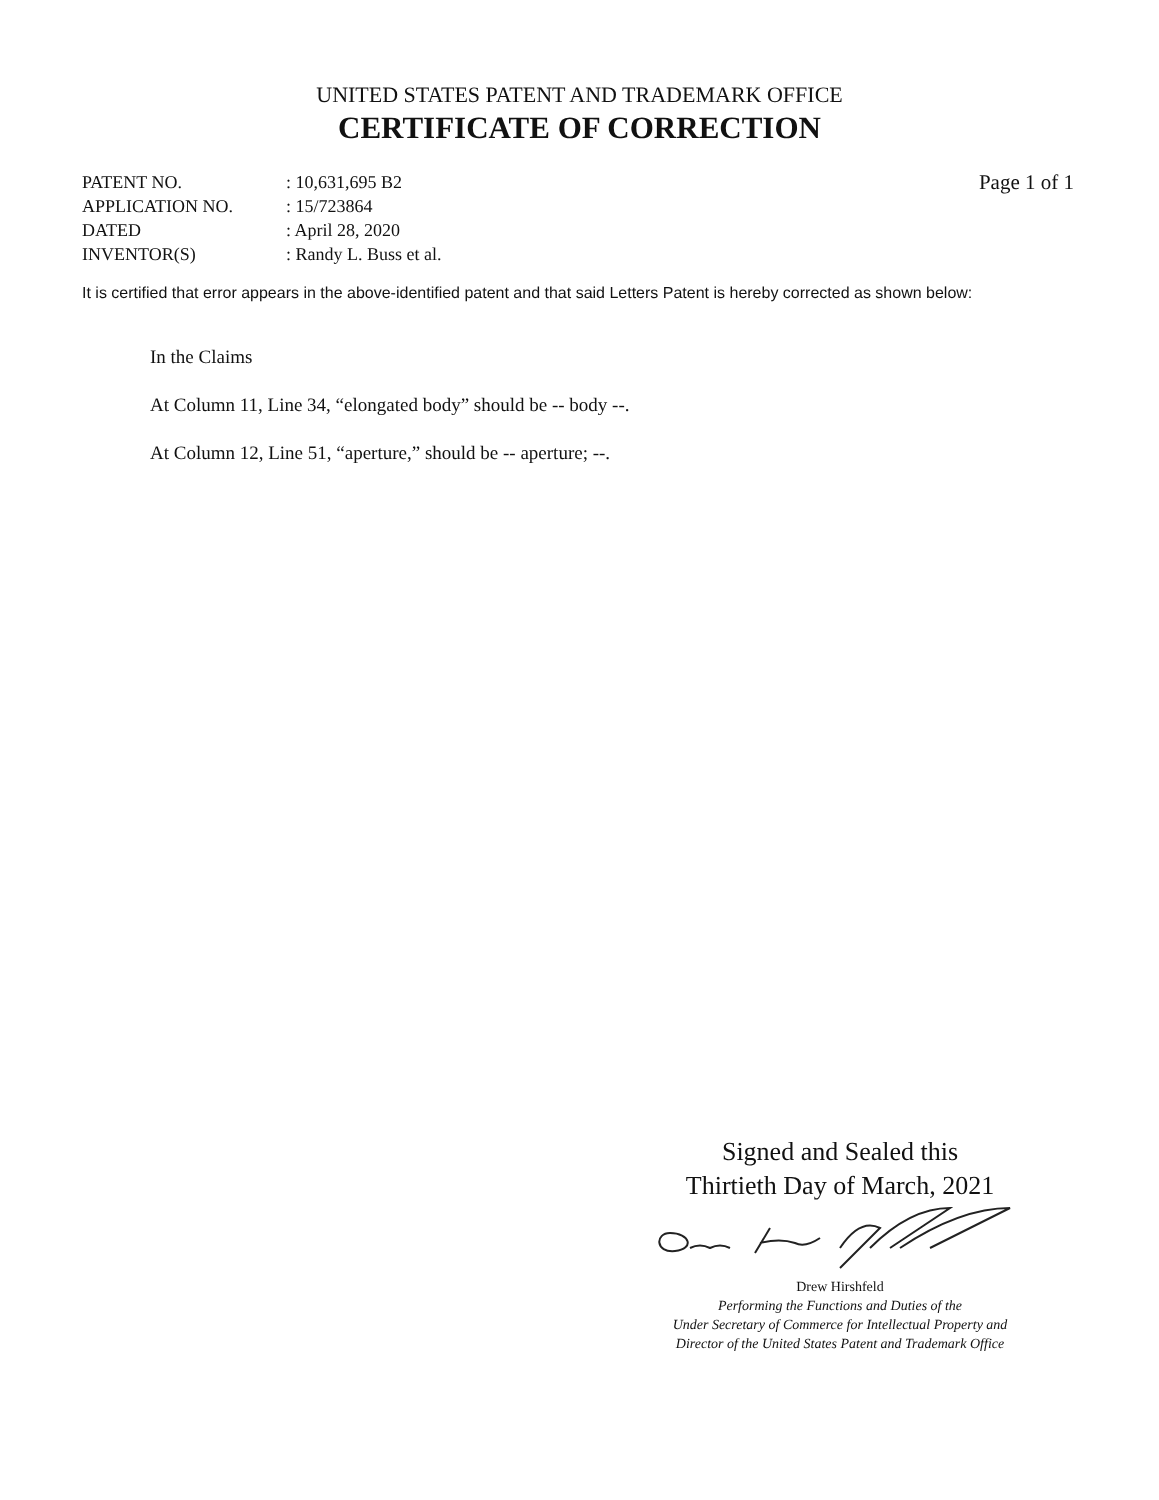UNITED STATES PATENT AND TRADEMARK OFFICE
CERTIFICATE OF CORRECTION
| PATENT NO. | : 10,631,695 B2 |
| APPLICATION NO. | : 15/723864 |
| DATED | : April 28, 2020 |
| INVENTOR(S) | : Randy L. Buss et al. |
Page 1 of 1
It is certified that error appears in the above-identified patent and that said Letters Patent is hereby corrected as shown below:
In the Claims
At Column 11, Line 34, “elongated body” should be -- body --.
At Column 12, Line 51, “aperture,” should be -- aperture; --.
Signed and Sealed this
Thirtieth Day of March, 2021
Drew Hirshfeld
Performing the Functions and Duties of the
Under Secretary of Commerce for Intellectual Property and
Director of the United States Patent and Trademark Office